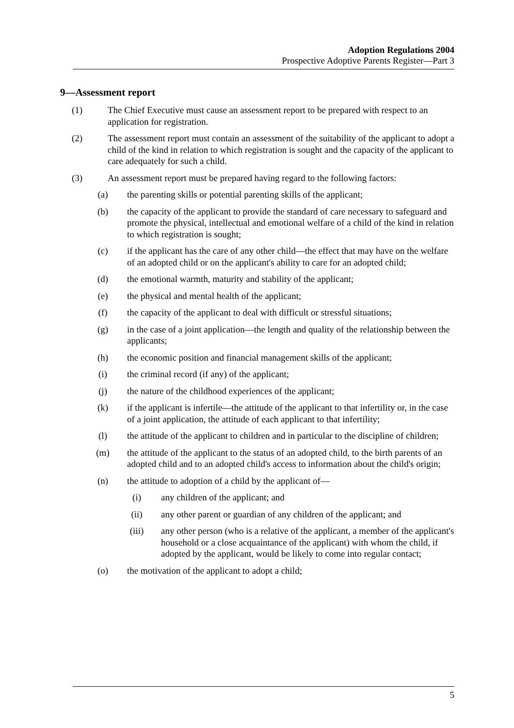Adoption Regulations 2004
Prospective Adoptive Parents Register—Part 3
9—Assessment report
(1) The Chief Executive must cause an assessment report to be prepared with respect to an application for registration.
(2) The assessment report must contain an assessment of the suitability of the applicant to adopt a child of the kind in relation to which registration is sought and the capacity of the applicant to care adequately for such a child.
(3) An assessment report must be prepared having regard to the following factors:
(a) the parenting skills or potential parenting skills of the applicant;
(b) the capacity of the applicant to provide the standard of care necessary to safeguard and promote the physical, intellectual and emotional welfare of a child of the kind in relation to which registration is sought;
(c) if the applicant has the care of any other child—the effect that may have on the welfare of an adopted child or on the applicant's ability to care for an adopted child;
(d) the emotional warmth, maturity and stability of the applicant;
(e) the physical and mental health of the applicant;
(f) the capacity of the applicant to deal with difficult or stressful situations;
(g) in the case of a joint application—the length and quality of the relationship between the applicants;
(h) the economic position and financial management skills of the applicant;
(i) the criminal record (if any) of the applicant;
(j) the nature of the childhood experiences of the applicant;
(k) if the applicant is infertile—the attitude of the applicant to that infertility or, in the case of a joint application, the attitude of each applicant to that infertility;
(l) the attitude of the applicant to children and in particular to the discipline of children;
(m) the attitude of the applicant to the status of an adopted child, to the birth parents of an adopted child and to an adopted child's access to information about the child's origin;
(n) the attitude to adoption of a child by the applicant of—
(i) any children of the applicant; and
(ii) any other parent or guardian of any children of the applicant; and
(iii) any other person (who is a relative of the applicant, a member of the applicant's household or a close acquaintance of the applicant) with whom the child, if adopted by the applicant, would be likely to come into regular contact;
(o) the motivation of the applicant to adopt a child;
5